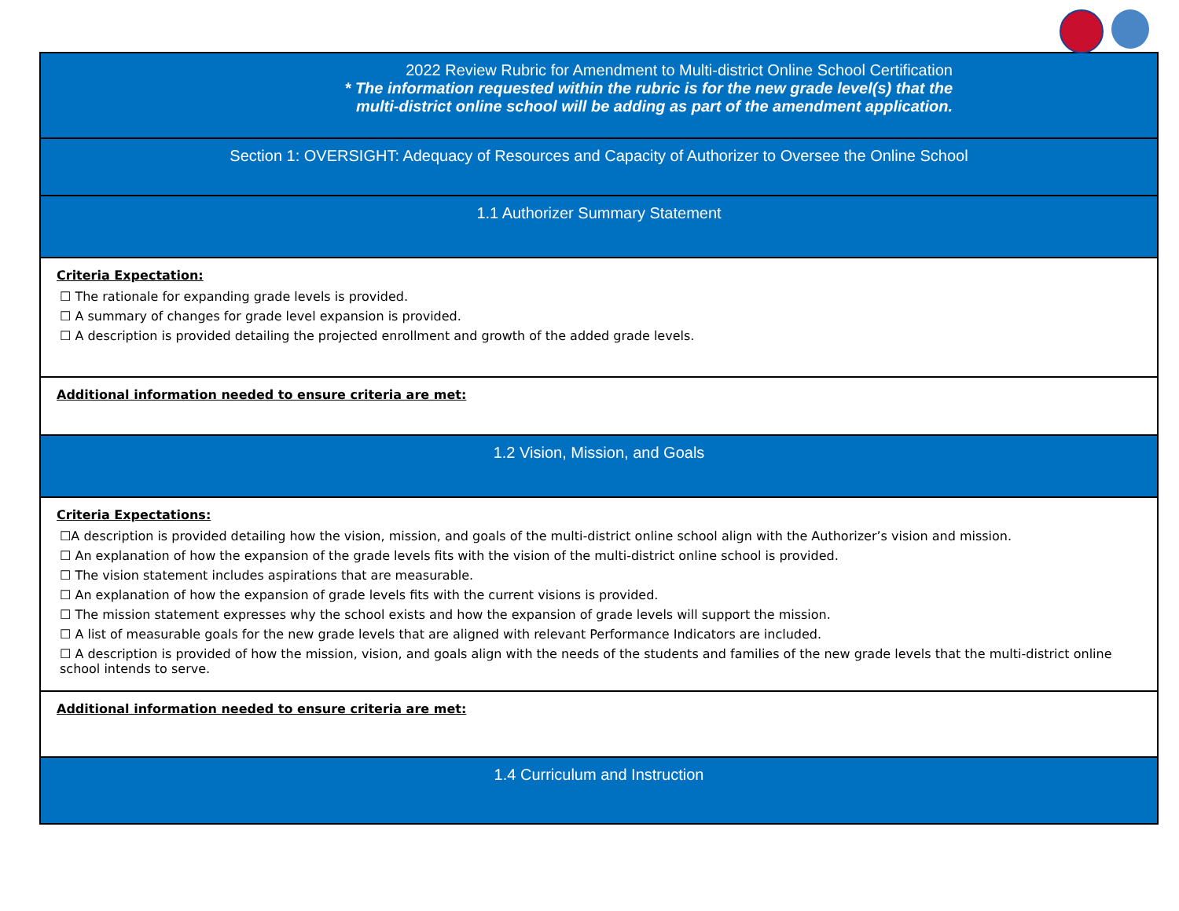| 2022 Review Rubric for Amendment to Multi-district Online School Certification * The information requested within the rubric is for the new grade level(s) that the multi-district online school will be adding as part of the amendment application. |
| Section 1: OVERSIGHT: Adequacy of Resources and Capacity of Authorizer to Oversee the Online School |
| 1.1 Authorizer Summary Statement |
| Criteria Expectation: ☐ The rationale for expanding grade levels is provided. ☐ A summary of changes for grade level expansion is provided. ☐ A description is provided detailing the projected enrollment and growth of the added grade levels. |
| Additional information needed to ensure criteria are met: |
| 1.2 Vision, Mission, and Goals |
| Criteria Expectations: ☐A description is provided detailing how the vision, mission, and goals of the multi-district online school align with the Authorizer’s vision and mission. ☐ An explanation of how the expansion of the grade levels fits with the vision of the multi-district online school is provided. ☐ The vision statement includes aspirations that are measurable. ☐ An explanation of how the expansion of grade levels fits with the current visions is provided. ☐ The mission statement expresses why the school exists and how the expansion of grade levels will support the mission. ☐ A list of measurable goals for the new grade levels that are aligned with relevant Performance Indicators are included. ☐ A description is provided of how the mission, vision, and goals align with the needs of the students and families of the new grade levels that the multi-district online school intends to serve. |
| Additional information needed to ensure criteria are met: |
| 1.4 Curriculum and Instruction |